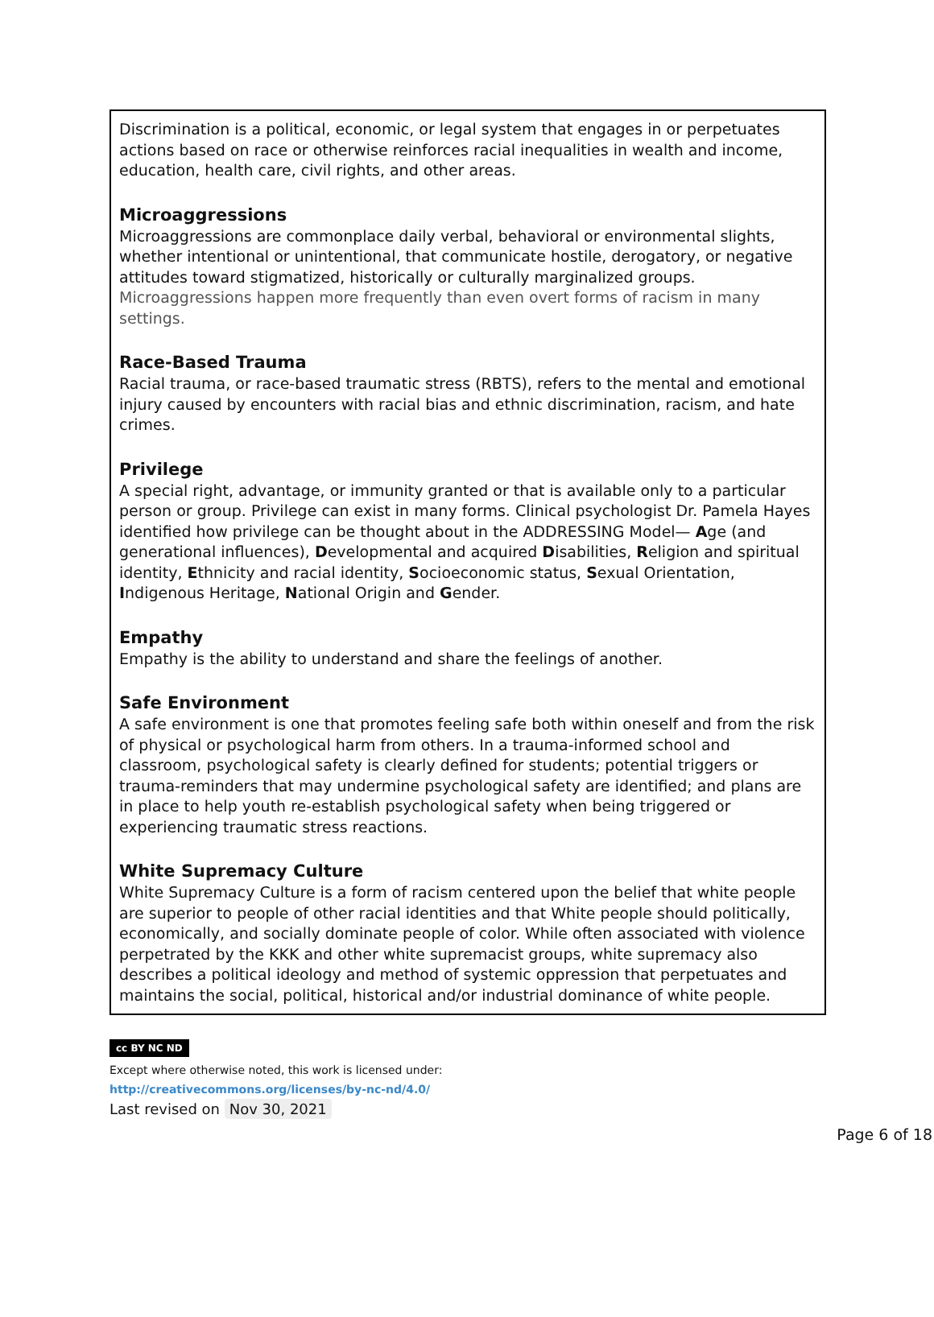Discrimination is a political, economic, or legal system that engages in or perpetuates actions based on race or otherwise reinforces racial inequalities in wealth and income, education, health care, civil rights, and other areas.
Microaggressions
Microaggressions are commonplace daily verbal, behavioral or environmental slights, whether intentional or unintentional, that communicate hostile, derogatory, or negative attitudes toward stigmatized, historically or culturally marginalized groups. Microaggressions happen more frequently than even overt forms of racism in many settings.
Race-Based Trauma
Racial trauma, or race-based traumatic stress (RBTS), refers to the mental and emotional injury caused by encounters with racial bias and ethnic discrimination, racism, and hate crimes.
Privilege
A special right, advantage, or immunity granted or that is available only to a particular person or group. Privilege can exist in many forms. Clinical psychologist Dr. Pamela Hayes identified how privilege can be thought about in the ADDRESSING Model— Age (and generational influences), Developmental and acquired Disabilities, Religion and spiritual identity, Ethnicity and racial identity, Socioeconomic status, Sexual Orientation, Indigenous Heritage, National Origin and Gender.
Empathy
Empathy is the ability to understand and share the feelings of another.
Safe Environment
A safe environment is one that promotes feeling safe both within oneself and from the risk of physical or psychological harm from others. In a trauma-informed school and classroom, psychological safety is clearly defined for students; potential triggers or trauma-reminders that may undermine psychological safety are identified; and plans are in place to help youth re-establish psychological safety when being triggered or experiencing traumatic stress reactions.
White Supremacy Culture
White Supremacy Culture is a form of racism centered upon the belief that white people are superior to people of other racial identities and that White people should politically, economically, and socially dominate people of color. While often associated with violence perpetrated by the KKK and other white supremacist groups, white supremacy also describes a political ideology and method of systemic oppression that perpetuates and maintains the social, political, historical and/or industrial dominance of white people.
cc BY NC ND
Except where otherwise noted, this work is licensed under:
http://creativecommons.org/licenses/by-nc-nd/4.0/
Last revised on Nov 30, 2021
Page 6 of 18